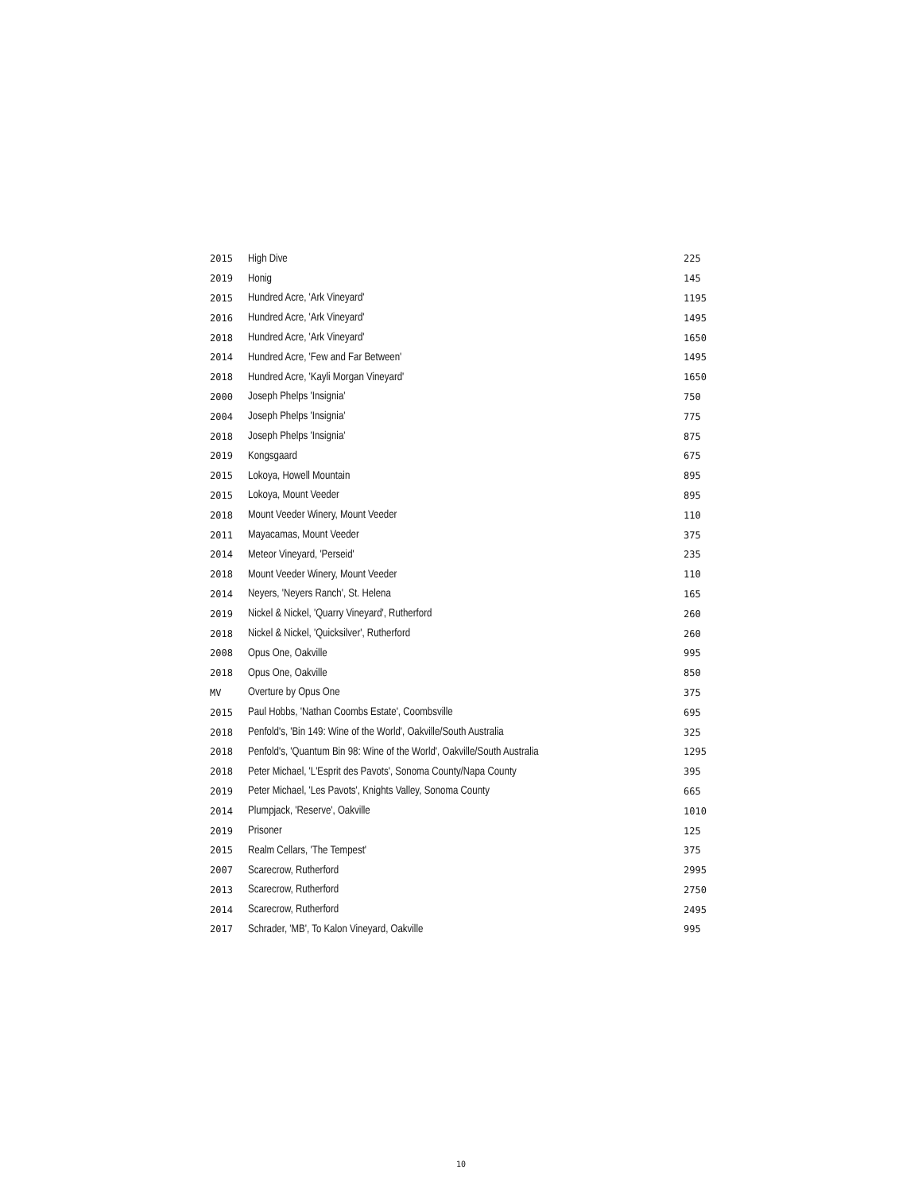| 2015 | High Dive | 225 |
| 2019 | Honig | 145 |
| 2015 | Hundred Acre, 'Ark Vineyard' | 1195 |
| 2016 | Hundred Acre, 'Ark Vineyard' | 1495 |
| 2018 | Hundred Acre, 'Ark Vineyard' | 1650 |
| 2014 | Hundred Acre, 'Few and Far Between' | 1495 |
| 2018 | Hundred Acre, 'Kayli Morgan Vineyard' | 1650 |
| 2000 | Joseph Phelps 'Insignia' | 750 |
| 2004 | Joseph Phelps 'Insignia' | 775 |
| 2018 | Joseph Phelps 'Insignia' | 875 |
| 2019 | Kongsgaard | 675 |
| 2015 | Lokoya, Howell Mountain | 895 |
| 2015 | Lokoya, Mount Veeder | 895 |
| 2018 | Mount Veeder Winery, Mount Veeder | 110 |
| 2011 | Mayacamas, Mount Veeder | 375 |
| 2014 | Meteor Vineyard, 'Perseid' | 235 |
| 2018 | Mount Veeder Winery, Mount Veeder | 110 |
| 2014 | Neyers, 'Neyers Ranch', St. Helena | 165 |
| 2019 | Nickel & Nickel, 'Quarry Vineyard', Rutherford | 260 |
| 2018 | Nickel & Nickel, 'Quicksilver', Rutherford | 260 |
| 2008 | Opus One, Oakville | 995 |
| 2018 | Opus One, Oakville | 850 |
| MV | Overture by Opus One | 375 |
| 2015 | Paul Hobbs, 'Nathan Coombs Estate', Coombsville | 695 |
| 2018 | Penfold's, 'Bin 149: Wine of the World', Oakville/South Australia | 325 |
| 2018 | Penfold's, 'Quantum Bin 98: Wine of the World', Oakville/South Australia | 1295 |
| 2018 | Peter Michael, 'L'Esprit des Pavots', Sonoma County/Napa County | 395 |
| 2019 | Peter Michael, 'Les Pavots', Knights Valley, Sonoma County | 665 |
| 2014 | Plumpjack, 'Reserve', Oakville | 1010 |
| 2019 | Prisoner | 125 |
| 2015 | Realm Cellars, 'The Tempest' | 375 |
| 2007 | Scarecrow, Rutherford | 2995 |
| 2013 | Scarecrow, Rutherford | 2750 |
| 2014 | Scarecrow, Rutherford | 2495 |
| 2017 | Schrader, 'MB', To Kalon Vineyard, Oakville | 995 |
10